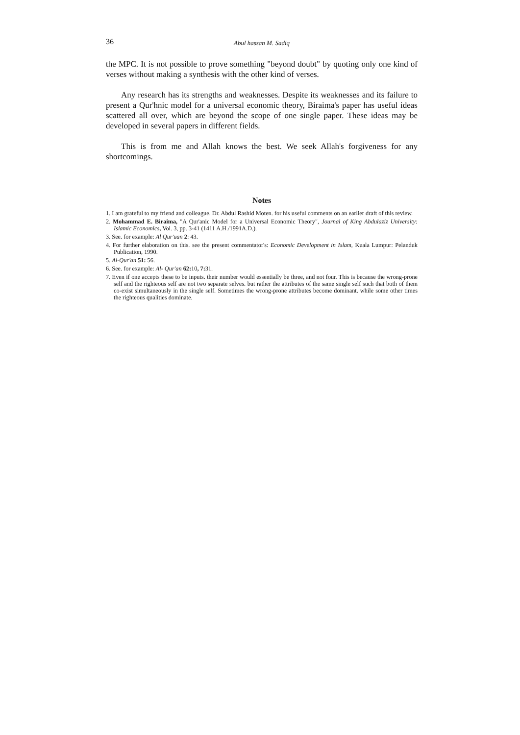36 Abul hassan M. Sadiq
the MPC. It is not possible to prove something "beyond doubt" by quoting only one kind of verses without making a synthesis with the other kind of verses.
Any research has its strengths and weaknesses. Despite its weaknesses and its failure to present a Qur'hnic model for a universal economic theory, Biraima's paper has useful ideas scattered all over, which are beyond the scope of one single paper. These ideas may be developed in several papers in different fields.
This is from me and Allah knows the best. We seek Allah's forgiveness for any shortcomings.
Notes
1. I am grateful to my friend and colleague. Dr. Abdul Rashid Moten. for his useful comments on an earlier draft of this review.
2. Mohammad E. Biraima, "A Qur'anic Model for a Universal Economic Theory", Journal of King Abdulaziz University: Islamic Economics, Vol. 3, pp. 3-41 (1411 A.H./1991A.D.).
3. See. for example: Al Qur'uan 2: 43.
4. For further elaboration on this. see the present commentator's: Economic Development in Islam, Kuala Lumpur: Pelanduk Publication, 1990.
5. Al-Qur'an 51: 56.
6. See. for example: Al- Qur'an 62: 10, 7: 31.
7. Even if one accepts these to be inputs. their number would essentially be three, and not four. This is because the wrong-prone self and the righteous self are not two separate selves. but rather the attributes of the same single self such that both of them co-exist simultaneously in the single self. Sometimes the wrong-prone attributes become dominant. while some other times the righteous qualities dominate.